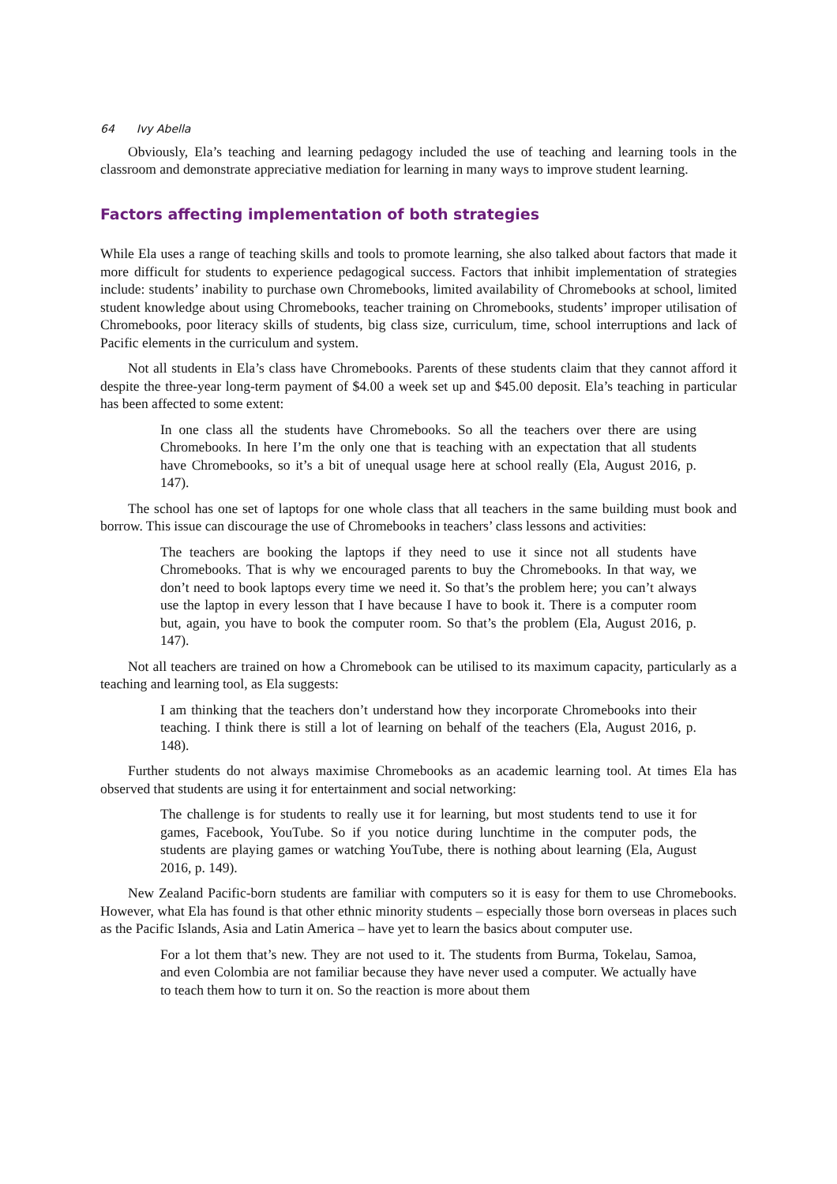64 Ivy Abella
Obviously, Ela’s teaching and learning pedagogy included the use of teaching and learning tools in the classroom and demonstrate appreciative mediation for learning in many ways to improve student learning.
Factors affecting implementation of both strategies
While Ela uses a range of teaching skills and tools to promote learning, she also talked about factors that made it more difficult for students to experience pedagogical success. Factors that inhibit implementation of strategies include: students’ inability to purchase own Chromebooks, limited availability of Chromebooks at school, limited student knowledge about using Chromebooks, teacher training on Chromebooks, students’ improper utilisation of Chromebooks, poor literacy skills of students, big class size, curriculum, time, school interruptions and lack of Pacific elements in the curriculum and system.
Not all students in Ela’s class have Chromebooks. Parents of these students claim that they cannot afford it despite the three-year long-term payment of $4.00 a week set up and $45.00 deposit. Ela’s teaching in particular has been affected to some extent:
In one class all the students have Chromebooks. So all the teachers over there are using Chromebooks. In here I’m the only one that is teaching with an expectation that all students have Chromebooks, so it’s a bit of unequal usage here at school really (Ela, August 2016, p. 147).
The school has one set of laptops for one whole class that all teachers in the same building must book and borrow. This issue can discourage the use of Chromebooks in teachers’ class lessons and activities:
The teachers are booking the laptops if they need to use it since not all students have Chromebooks. That is why we encouraged parents to buy the Chromebooks. In that way, we don’t need to book laptops every time we need it. So that’s the problem here; you can’t always use the laptop in every lesson that I have because I have to book it. There is a computer room but, again, you have to book the computer room. So that’s the problem (Ela, August 2016, p. 147).
Not all teachers are trained on how a Chromebook can be utilised to its maximum capacity, particularly as a teaching and learning tool, as Ela suggests:
I am thinking that the teachers don’t understand how they incorporate Chromebooks into their teaching. I think there is still a lot of learning on behalf of the teachers (Ela, August 2016, p. 148).
Further students do not always maximise Chromebooks as an academic learning tool. At times Ela has observed that students are using it for entertainment and social networking:
The challenge is for students to really use it for learning, but most students tend to use it for games, Facebook, YouTube. So if you notice during lunchtime in the computer pods, the students are playing games or watching YouTube, there is nothing about learning (Ela, August 2016, p. 149).
New Zealand Pacific-born students are familiar with computers so it is easy for them to use Chromebooks. However, what Ela has found is that other ethnic minority students – especially those born overseas in places such as the Pacific Islands, Asia and Latin America – have yet to learn the basics about computer use.
For a lot them that’s new. They are not used to it. The students from Burma, Tokelau, Samoa, and even Colombia are not familiar because they have never used a computer. We actually have to teach them how to turn it on. So the reaction is more about them